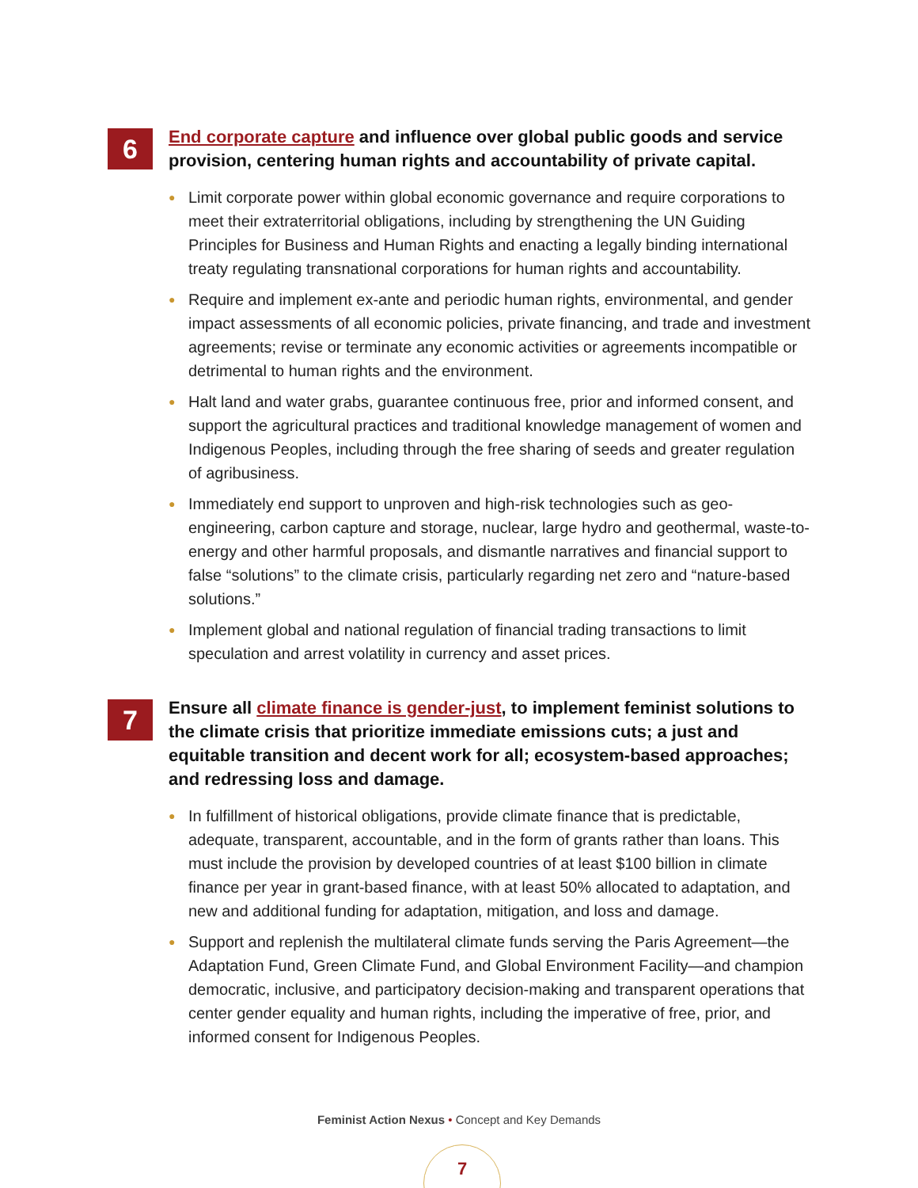6
End corporate capture and influence over global public goods and service provision, centering human rights and accountability of private capital.
● Limit corporate power within global economic governance and require corporations to meet their extraterritorial obligations, including by strengthening the UN Guiding Principles for Business and Human Rights and enacting a legally binding international treaty regulating transnational corporations for human rights and accountability.
● Require and implement ex-ante and periodic human rights, environmental, and gender impact assessments of all economic policies, private financing, and trade and investment agreements; revise or terminate any economic activities or agreements incompatible or detrimental to human rights and the environment.
● Halt land and water grabs, guarantee continuous free, prior and informed consent, and support the agricultural practices and traditional knowledge management of women and Indigenous Peoples, including through the free sharing of seeds and greater regulation of agribusiness.
● Immediately end support to unproven and high-risk technologies such as geo-engineering, carbon capture and storage, nuclear, large hydro and geothermal, waste-to-energy and other harmful proposals, and dismantle narratives and financial support to false “solutions” to the climate crisis, particularly regarding net zero and “nature-based solutions.”
● Implement global and national regulation of financial trading transactions to limit speculation and arrest volatility in currency and asset prices.
7
Ensure all climate finance is gender-just, to implement feminist solutions to the climate crisis that prioritize immediate emissions cuts; a just and equitable transition and decent work for all; ecosystem-based approaches; and redressing loss and damage.
● In fulfillment of historical obligations, provide climate finance that is predictable, adequate, transparent, accountable, and in the form of grants rather than loans. This must include the provision by developed countries of at least $100 billion in climate finance per year in grant-based finance, with at least 50% allocated to adaptation, and new and additional funding for adaptation, mitigation, and loss and damage.
● Support and replenish the multilateral climate funds serving the Paris Agreement—the Adaptation Fund, Green Climate Fund, and Global Environment Facility—and champion democratic, inclusive, and participatory decision-making and transparent operations that center gender equality and human rights, including the imperative of free, prior, and informed consent for Indigenous Peoples.
Feminist Action Nexus • Concept and Key Demands
7